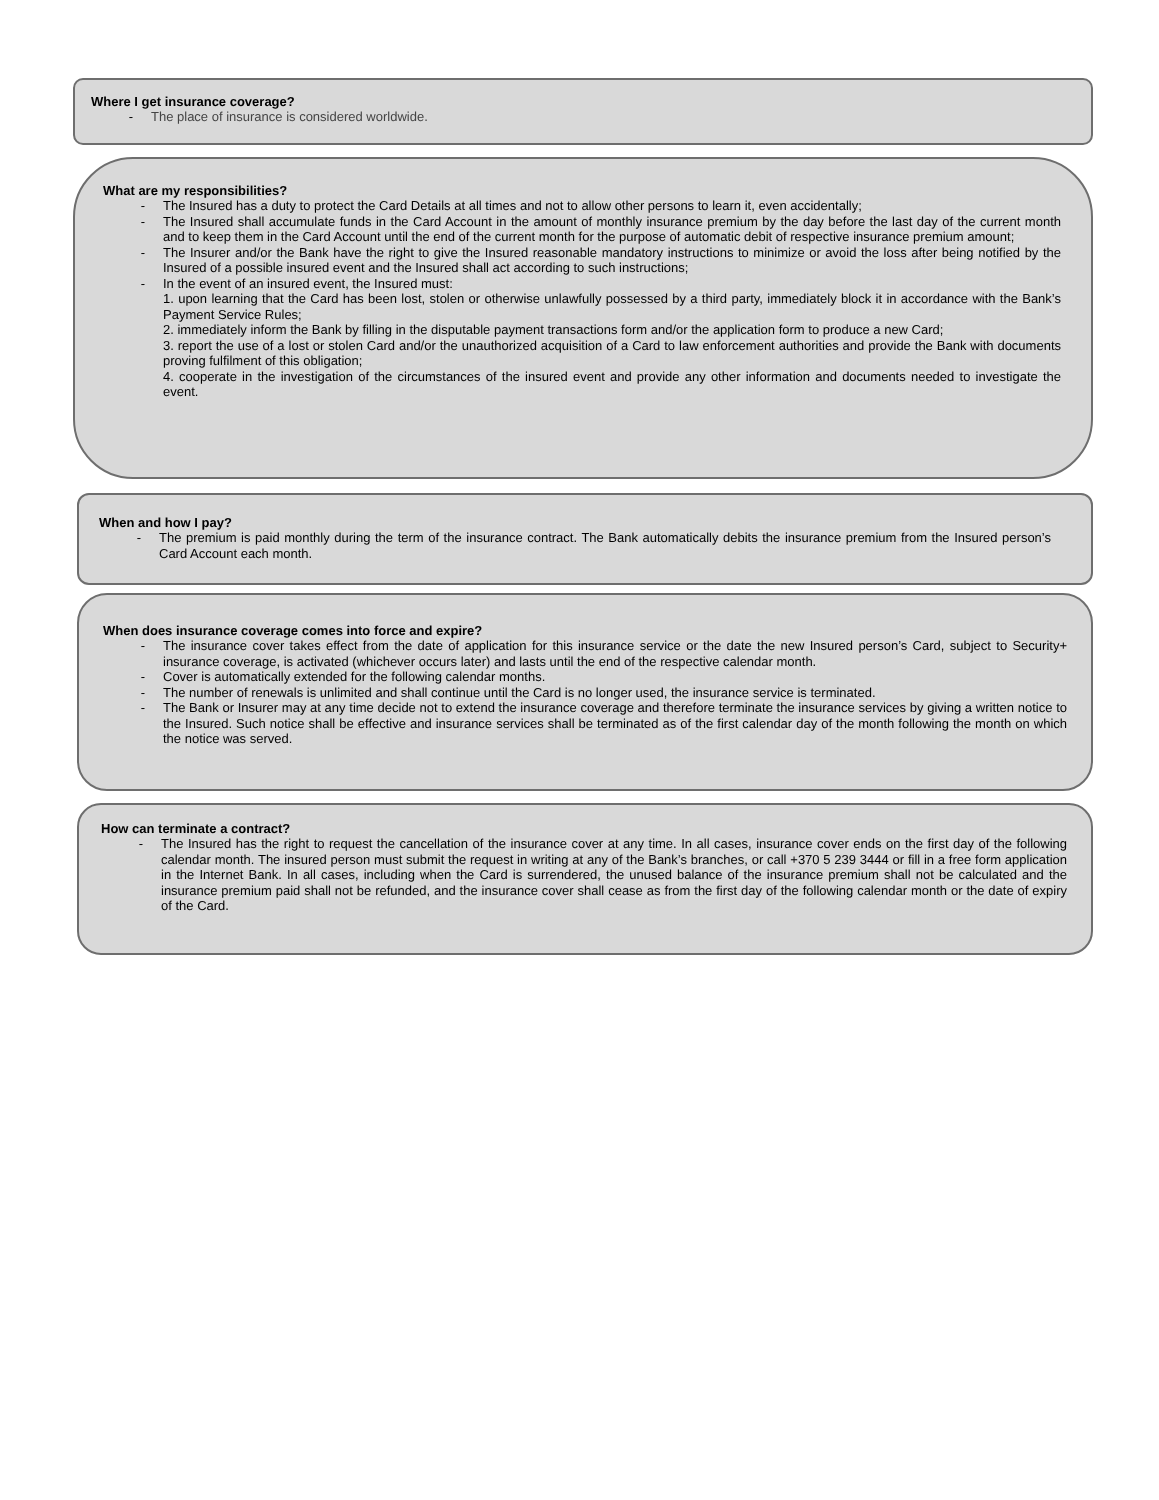Where I get insurance coverage?
- The place of insurance is considered worldwide.
What are my responsibilities?
- The Insured has a duty to protect the Card Details at all times and not to allow other persons to learn it, even accidentally;
- The Insured shall accumulate funds in the Card Account in the amount of monthly insurance premium by the day before the last day of the current month and to keep them in the Card Account until the end of the current month for the purpose of automatic debit of respective insurance premium amount;
- The Insurer and/or the Bank have the right to give the Insured reasonable mandatory instructions to minimize or avoid the loss after being notified by the Insured of a possible insured event and the Insured shall act according to such instructions;
- In the event of an insured event, the Insured must:
1. upon learning that the Card has been lost, stolen or otherwise unlawfully possessed by a third party, immediately block it in accordance with the Bank’s Payment Service Rules;
2. immediately inform the Bank by filling in the disputable payment transactions form and/or the application form to produce a new Card;
3. report the use of a lost or stolen Card and/or the unauthorized acquisition of a Card to law enforcement authorities and provide the Bank with documents proving fulfilment of this obligation;
4. cooperate in the investigation of the circumstances of the insured event and provide any other information and documents needed to investigate the event.
When and how I pay?
- The premium is paid monthly during the term of the insurance contract. The Bank automatically debits the insurance premium from the Insured person’s Card Account each month.
When does insurance coverage comes into force and expire?
- The insurance cover takes effect from the date of application for this insurance service or the date the new Insured person’s Card, subject to Security+ insurance coverage, is activated (whichever occurs later) and lasts until the end of the respective calendar month.
- Cover is automatically extended for the following calendar months.
- The number of renewals is unlimited and shall continue until the Card is no longer used, the insurance service is terminated.
- The Bank or Insurer may at any time decide not to extend the insurance coverage and therefore terminate the insurance services by giving a written notice to the Insured. Such notice shall be effective and insurance services shall be terminated as of the first calendar day of the month following the month on which the notice was served.
How can terminate a contract?
- The Insured has the right to request the cancellation of the insurance cover at any time. In all cases, insurance cover ends on the first day of the following calendar month. The insured person must submit the request in writing at any of the Bank’s branches, or call +370 5 239 3444 or fill in a free form application in the Internet Bank. In all cases, including when the Card is surrendered, the unused balance of the insurance premium shall not be calculated and the insurance premium paid shall not be refunded, and the insurance cover shall cease as from the first day of the following calendar month or the date of expiry of the Card.